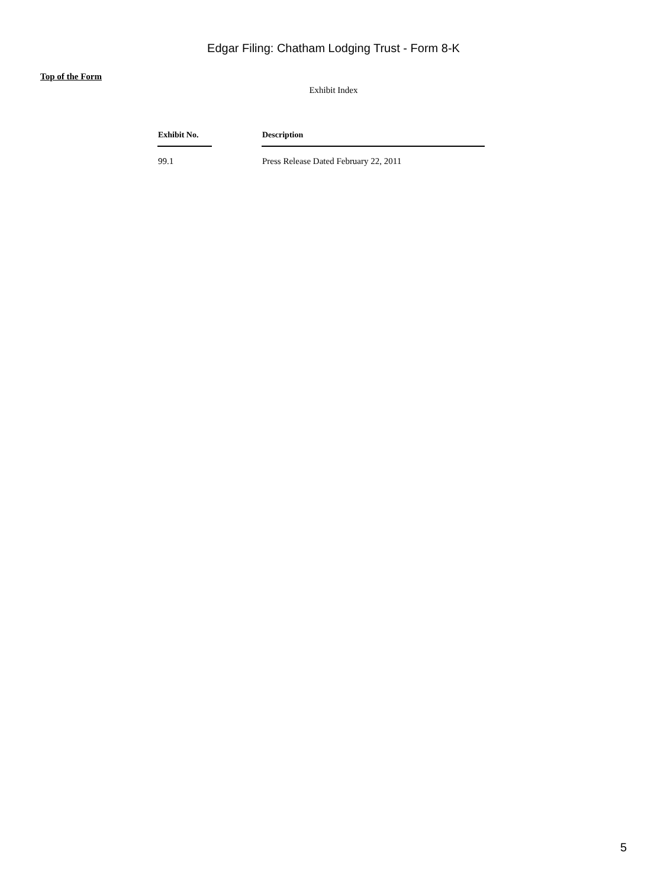Edgar Filing: Chatham Lodging Trust - Form 8-K
Top of the Form
Exhibit Index
| Exhibit No. | | Description |
| --- | --- | --- |
| 99.1 | | Press Release Dated February 22, 2011 |
5